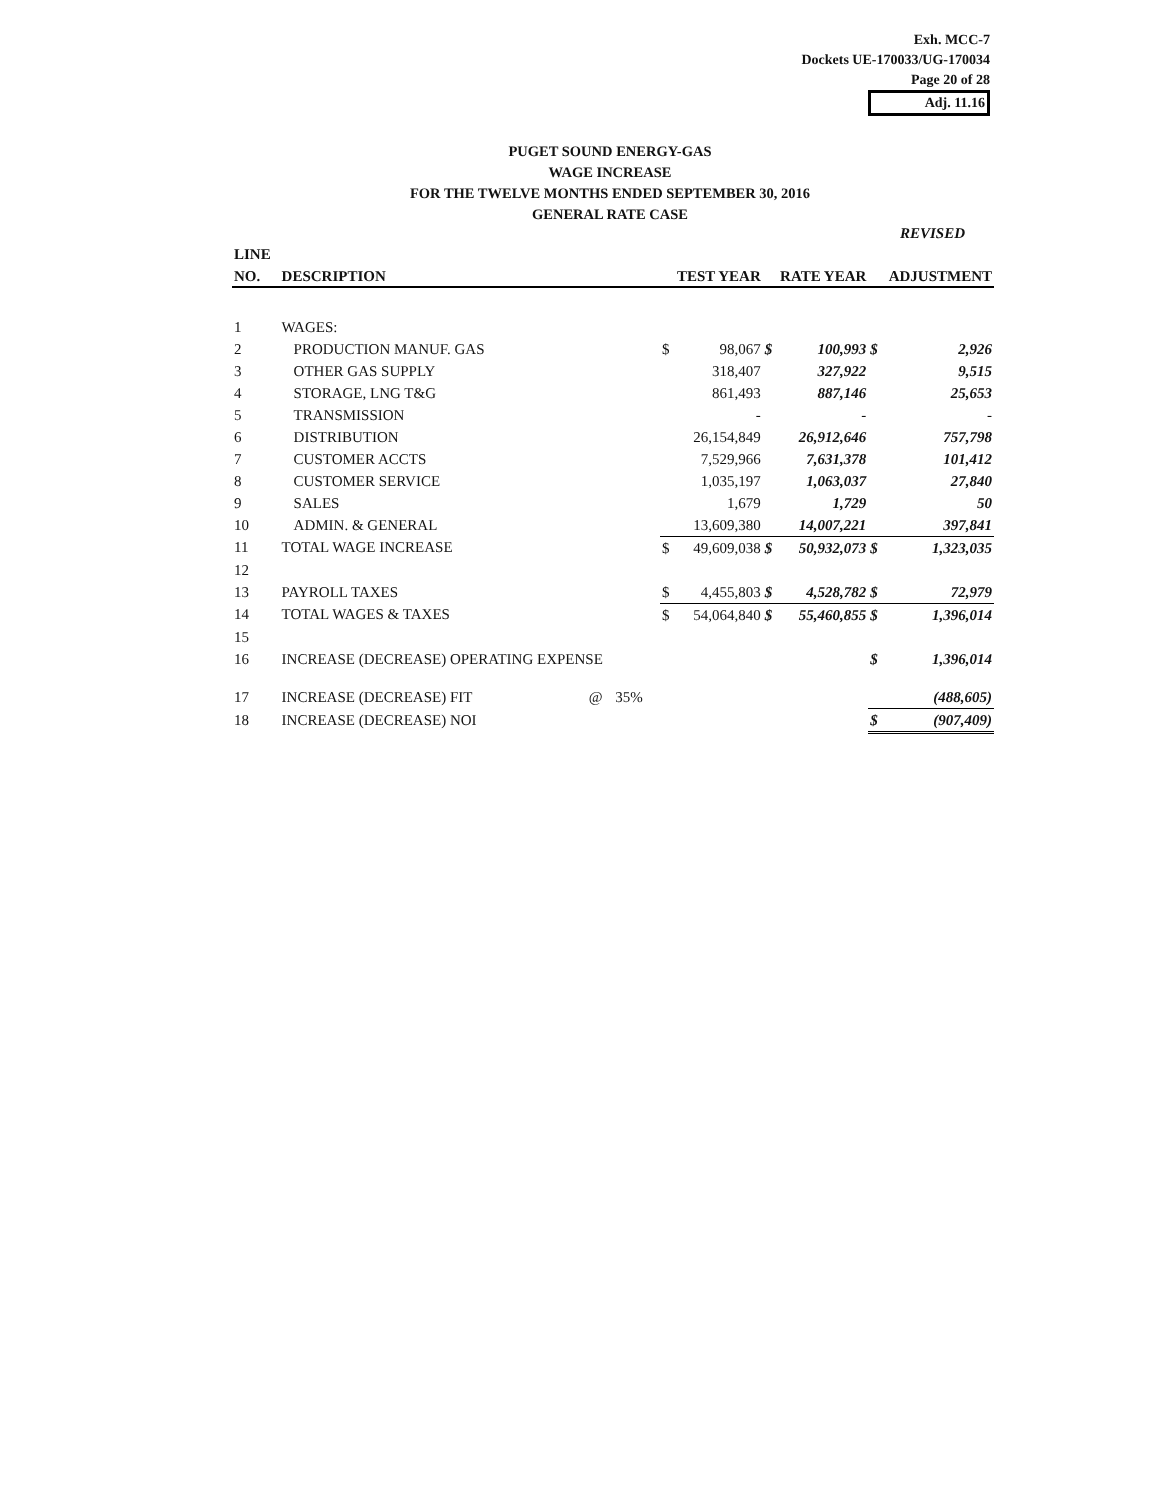Exh. MCC-7
Dockets UE-170033/UG-170034
Page 20 of 28
Adj. 11.16
PUGET SOUND ENERGY-GAS
WAGE INCREASE
FOR THE TWELVE MONTHS ENDED SEPTEMBER 30, 2016
GENERAL RATE CASE
REVISED
| LINE | | | | | | | | | |
| --- | --- | --- | --- | --- | --- | --- | --- | --- | --- |
| NO. | DESCRIPTION | | | TEST YEAR | | RATE YEAR | | ADJUSTMENT | |
| 1 | WAGES: | | | | | | | | |
| 2 | PRODUCTION MANUF. GAS | | | $ | 98,067 | $ | 100,993 | $ | 2,926 |
| 3 | OTHER GAS SUPPLY | | | | 318,407 | | 327,922 | | 9,515 |
| 4 | STORAGE, LNG T&G | | | | 861,493 | | 887,146 | | 25,653 |
| 5 | TRANSMISSION | | | | - | | - | | - |
| 6 | DISTRIBUTION | | | | 26,154,849 | | 26,912,646 | | 757,798 |
| 7 | CUSTOMER ACCTS | | | | 7,529,966 | | 7,631,378 | | 101,412 |
| 8 | CUSTOMER SERVICE | | | | 1,035,197 | | 1,063,037 | | 27,840 |
| 9 | SALES | | | | 1,679 | | 1,729 | | 50 |
| 10 | ADMIN. & GENERAL | | | | 13,609,380 | | 14,007,221 | | 397,841 |
| 11 | TOTAL WAGE INCREASE | | | $ | 49,609,038 | $ | 50,932,073 | $ | 1,323,035 |
| 12 | | | | | | | | | |
| 13 | PAYROLL TAXES | | | $ | 4,455,803 | $ | 4,528,782 | $ | 72,979 |
| 14 | TOTAL WAGES & TAXES | | | $ | 54,064,840 | $ | 55,460,855 | $ | 1,396,014 |
| 15 | | | | | | | | | |
| 16 | INCREASE (DECREASE) OPERATING EXPENSE | | | | | | | $ | 1,396,014 |
| 17 | INCREASE (DECREASE) FIT | @ | 35% | | | | | | (488,605) |
| 18 | INCREASE (DECREASE) NOI | | | | | | | $ | (907,409) |